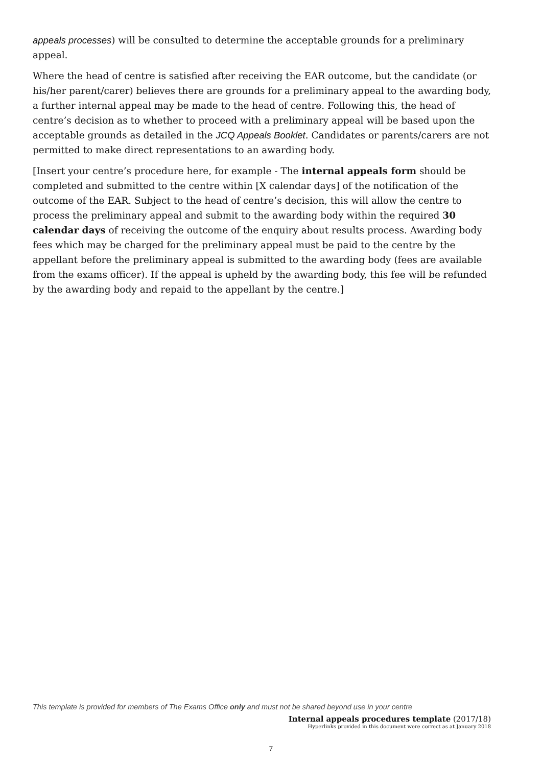appeals processes) will be consulted to determine the acceptable grounds for a preliminary appeal.
Where the head of centre is satisfied after receiving the EAR outcome, but the candidate (or his/her parent/carer) believes there are grounds for a preliminary appeal to the awarding body, a further internal appeal may be made to the head of centre. Following this, the head of centre’s decision as to whether to proceed with a preliminary appeal will be based upon the acceptable grounds as detailed in the JCQ Appeals Booklet. Candidates or parents/carers are not permitted to make direct representations to an awarding body.
[Insert your centre’s procedure here, for example - The internal appeals form should be completed and submitted to the centre within [X calendar days] of the notification of the outcome of the EAR. Subject to the head of centre’s decision, this will allow the centre to process the preliminary appeal and submit to the awarding body within the required 30 calendar days of receiving the outcome of the enquiry about results process. Awarding body fees which may be charged for the preliminary appeal must be paid to the centre by the appellant before the preliminary appeal is submitted to the awarding body (fees are available from the exams officer). If the appeal is upheld by the awarding body, this fee will be refunded by the awarding body and repaid to the appellant by the centre.]
This template is provided for members of The Exams Office only and must not be shared beyond use in your centre
Internal appeals procedures template (2017/18)
Hyperlinks provided in this document were correct as at January 2018
7